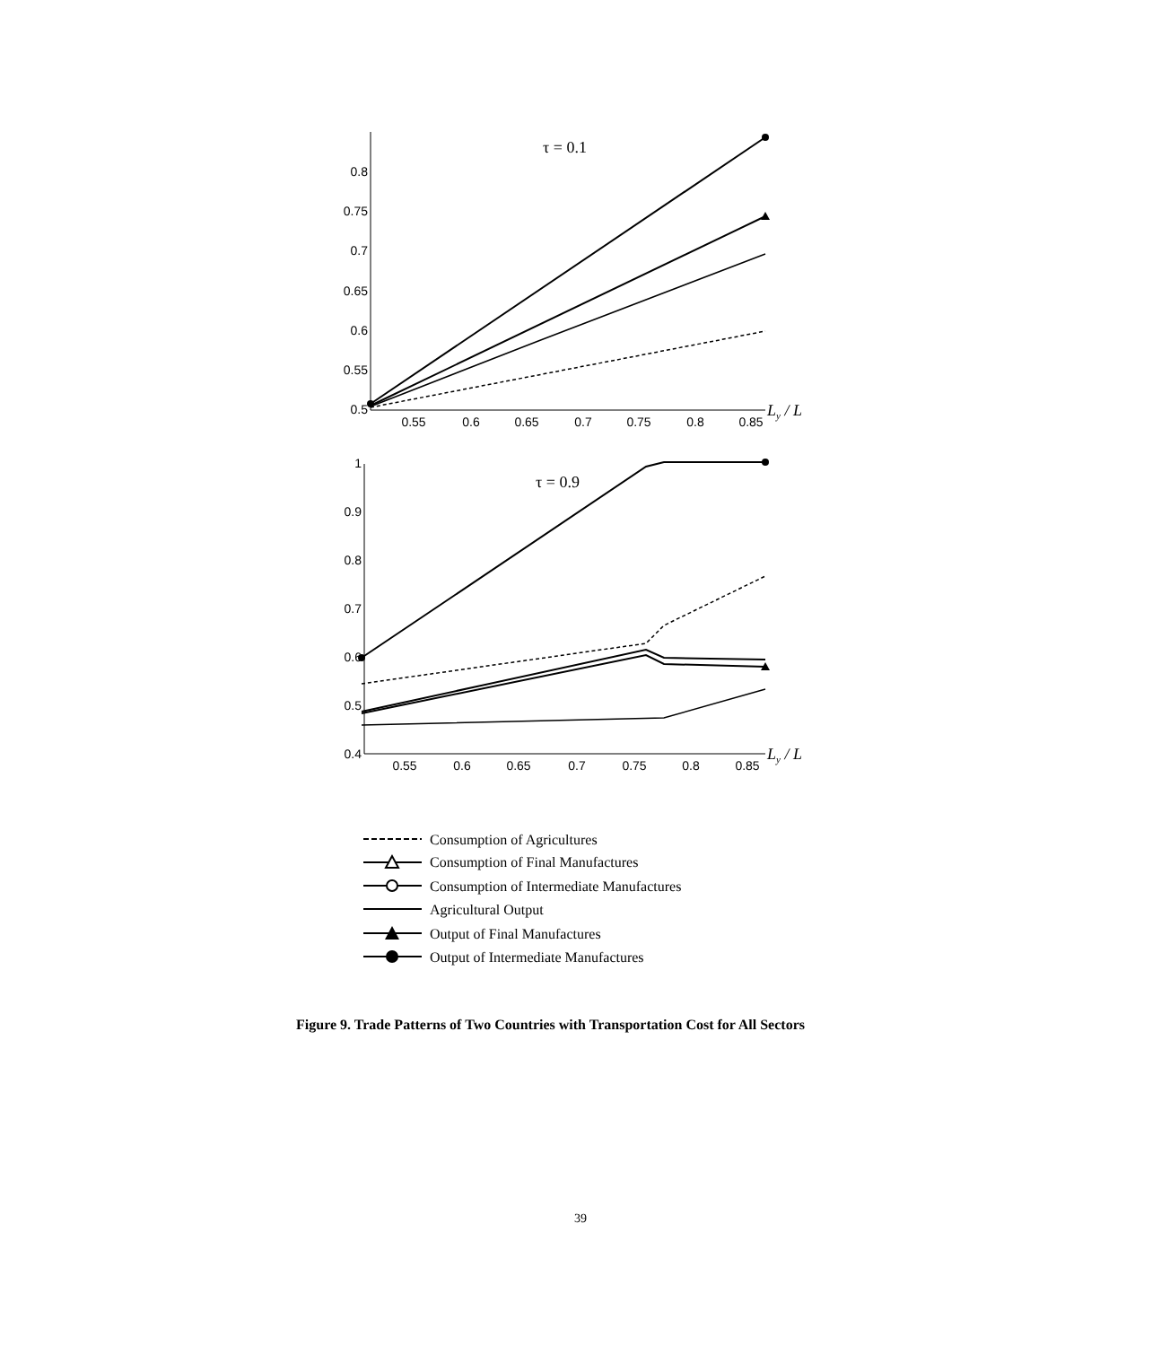τ = 0.1
τ = 0.9
0.8
0.75
0.7
0.65
0.6
0.55
0.5
1
0.9
0.8
0.7
0.6
0.5
0.4
0.55
0.6
0.65
0.7
0.75
0.8
0.85
0.55
0.6
0.65
0.7
0.75
0.8
0.85
Ly / L
Ly / L
Consumption of Agricultures
Consumption of Final Manufactures
Consumption of Intermediate Manufactures
Agricultural Output
Output of Final Manufactures
Output of Intermediate Manufactures
Figure 9. Trade Patterns of Two Countries with Transportation Cost for All Sectors
39